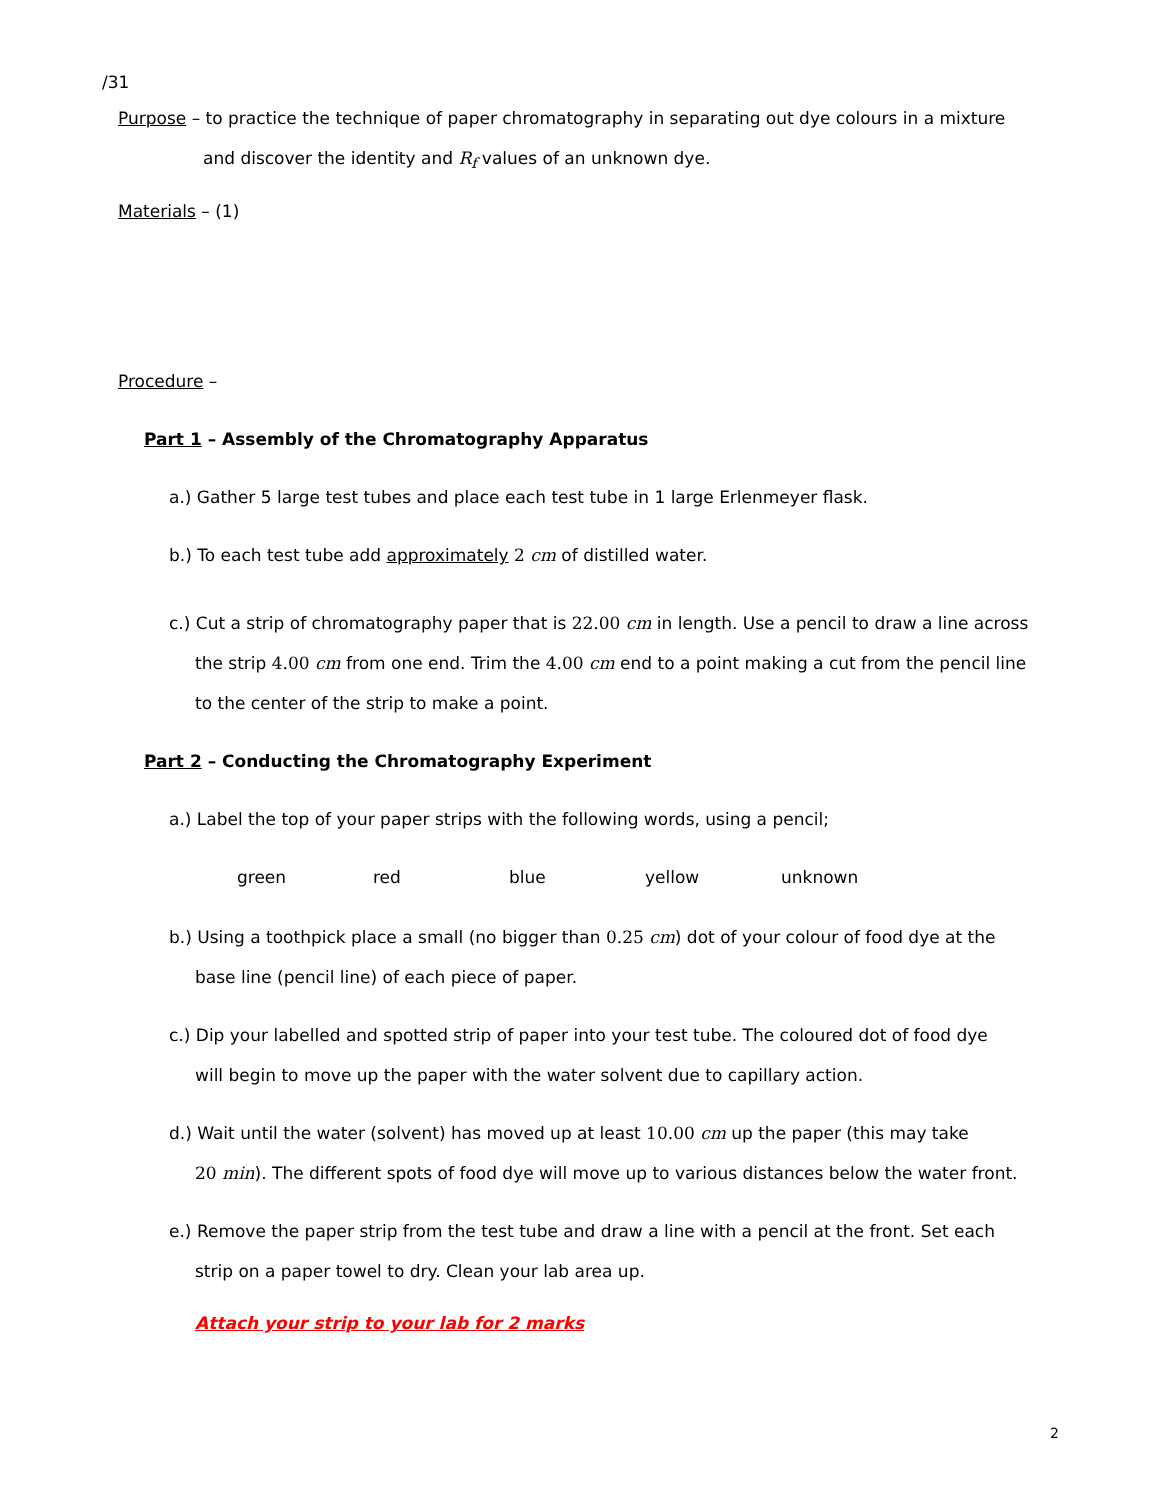/31
Purpose – to practice the technique of paper chromatography in separating out dye colours in a mixture
and discover the identity and R<sub>f</sub> values of an unknown dye.
Materials – (1)
Procedure –
Part 1 – Assembly of the Chromatography Apparatus
a.) Gather 5 large test tubes and place each test tube in 1 large Erlenmeyer flask.
b.) To each test tube add approximately 2 cm of distilled water.
c.) Cut a strip of chromatography paper that is 22.00 cm in length. Use a pencil to draw a line across
the strip 4.00 cm from one end. Trim the 4.00 cm end to a point making a cut from the pencil line
to the center of the strip to make a point.
Part 2 – Conducting the Chromatography Experiment
a.) Label the top of your paper strips with the following words, using a pencil;
green red blue yellow unknown
b.) Using a toothpick place a small (no bigger than 0.25 cm) dot of your colour of food dye at the
base line (pencil line) of each piece of paper.
c.) Dip your labelled and spotted strip of paper into your test tube. The coloured dot of food dye
will begin to move up the paper with the water solvent due to capillary action.
d.) Wait until the water (solvent) has moved up at least 10.00 cm up the paper (this may take
20 min). The different spots of food dye will move up to various distances below the water front.
e.) Remove the paper strip from the test tube and draw a line with a pencil at the front. Set each
strip on a paper towel to dry. Clean your lab area up.
Attach your strip to your lab for 2 marks
2